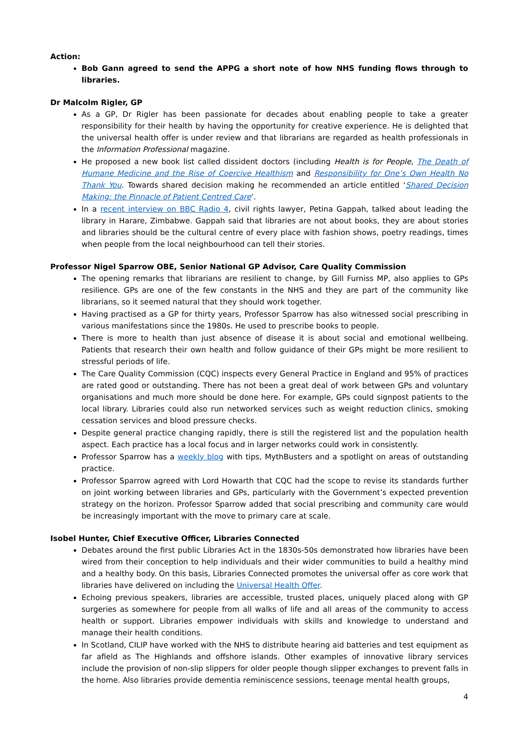Action:
Bob Gann agreed to send the APPG a short note of how NHS funding flows through to libraries.
Dr Malcolm Rigler, GP
As a GP, Dr Rigler has been passionate for decades about enabling people to take a greater responsibility for their health by having the opportunity for creative experience. He is delighted that the universal health offer is under review and that librarians are regarded as health professionals in the Information Professional magazine.
He proposed a new book list called dissident doctors (including Health is for People, The Death of Humane Medicine and the Rise of Coercive Healthism and Responsibility for One’s Own Health No Thank You. Towards shared decision making he recommended an article entitled ‘Shared Decision Making: the Pinnacle of Patient Centred Care’.
In a recent interview on BBC Radio 4, civil rights lawyer, Petina Gappah, talked about leading the library in Harare, Zimbabwe. Gappah said that libraries are not about books, they are about stories and libraries should be the cultural centre of every place with fashion shows, poetry readings, times when people from the local neighbourhood can tell their stories.
Professor Nigel Sparrow OBE, Senior National GP Advisor, Care Quality Commission
The opening remarks that librarians are resilient to change, by Gill Furniss MP, also applies to GPs resilience. GPs are one of the few constants in the NHS and they are part of the community like librarians, so it seemed natural that they should work together.
Having practised as a GP for thirty years, Professor Sparrow has also witnessed social prescribing in various manifestations since the 1980s. He used to prescribe books to people.
There is more to health than just absence of disease it is about social and emotional wellbeing. Patients that research their own health and follow guidance of their GPs might be more resilient to stressful periods of life.
The Care Quality Commission (CQC) inspects every General Practice in England and 95% of practices are rated good or outstanding. There has not been a great deal of work between GPs and voluntary organisations and much more should be done here. For example, GPs could signpost patients to the local library. Libraries could also run networked services such as weight reduction clinics, smoking cessation services and blood pressure checks.
Despite general practice changing rapidly, there is still the registered list and the population health aspect. Each practice has a local focus and in larger networks could work in consistently.
Professor Sparrow has a weekly blog with tips, MythBusters and a spotlight on areas of outstanding practice.
Professor Sparrow agreed with Lord Howarth that CQC had the scope to revise its standards further on joint working between libraries and GPs, particularly with the Government’s expected prevention strategy on the horizon. Professor Sparrow added that social prescribing and community care would be increasingly important with the move to primary care at scale.
Isobel Hunter, Chief Executive Officer, Libraries Connected
Debates around the first public Libraries Act in the 1830s-50s demonstrated how libraries have been wired from their conception to help individuals and their wider communities to build a healthy mind and a healthy body. On this basis, Libraries Connected promotes the universal offer as core work that libraries have delivered on including the Universal Health Offer.
Echoing previous speakers, libraries are accessible, trusted places, uniquely placed along with GP surgeries as somewhere for people from all walks of life and all areas of the community to access health or support. Libraries empower individuals with skills and knowledge to understand and manage their health conditions.
In Scotland, CILIP have worked with the NHS to distribute hearing aid batteries and test equipment as far afield as The Highlands and offshore islands. Other examples of innovative library services include the provision of non-slip slippers for older people though slipper exchanges to prevent falls in the home. Also libraries provide dementia reminiscence sessions, teenage mental health groups,
4